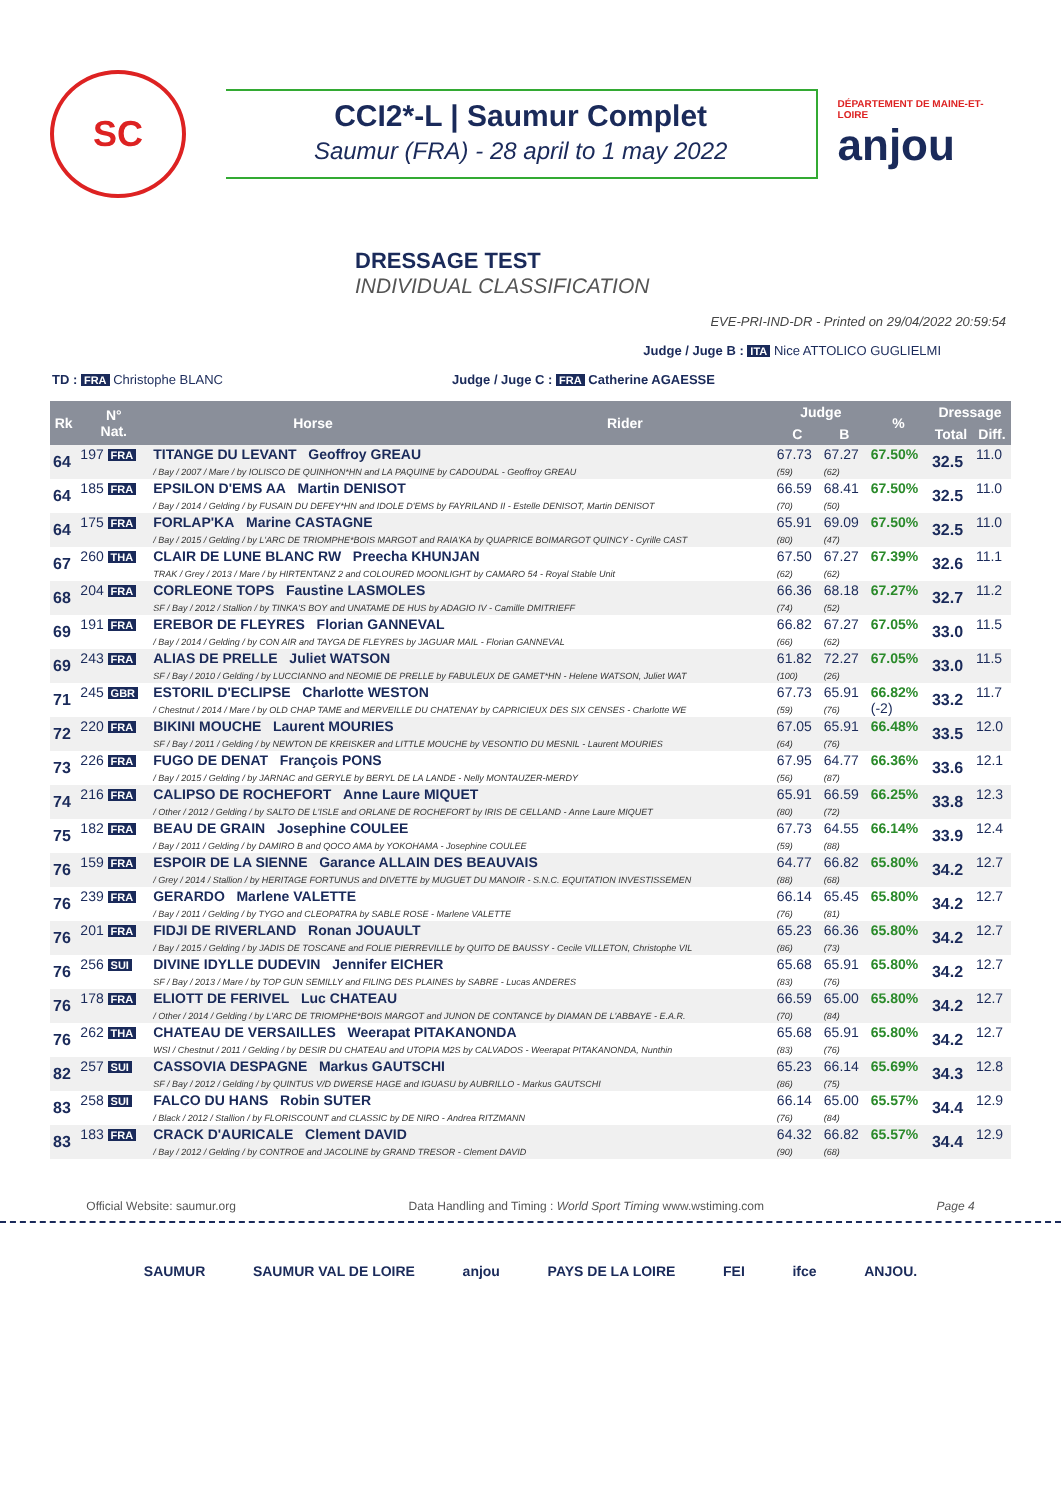SC
CCI2*-L | Saumur Complet
Saumur (FRA) - 28 april to 1 may 2022
DÉPARTEMENT DE MAINE-ET-LOIRE
anjou
DRESSAGE TEST
INDIVIDUAL CLASSIFICATION
EVE-PRI-IND-DR - Printed on 29/04/2022 20:59:54
Judge / Juge B : ITA Nice ATTOLICO GUGLIELMI
TD : FRA Christophe BLANC Judge / Juge C : FRA Catherine AGAESSE
| Rk | N° Nat. | Horse | Rider | Judge | | % | Dressage | |
| --- | --- | --- | --- | --- | --- | --- | --- | --- |
| | | | | C | B | | Total | Diff. |
| 64 | 197 FRA | TITANGE DU LEVANT Geoffroy GREAU / Bay / 2007 / Mare / by IOLISCO DE QUINHON*HN and LA PAQUINE by CADOUDAL - Geoffroy GREAU | | 67.73 (59) | 67.27 (62) | 67.50% | 32.5 | 11.0 |
| 64 | 185 FRA | EPSILON D'EMS AA Martin DENISOT / Bay / 2014 / Gelding / by FUSAIN DU DEFEY*HN and IDOLE D'EMS by FAYRILAND II - Estelle DENISOT, Martin DENISOT | | 66.59 (70) | 68.41 (50) | 67.50% | 32.5 | 11.0 |
| 64 | 175 FRA | FORLAP'KA Marine CASTAGNE / Bay / 2015 / Gelding / by L'ARC DE TRIOMPHE*BOIS MARGOT and RAIA'KA by QUAPRICE BOIMARGOT QUINCY - Cyrille CAST | | 65.91 (80) | 69.09 (47) | 67.50% | 32.5 | 11.0 |
| 67 | 260 THA | CLAIR DE LUNE BLANC RW Preecha KHUNJAN TRAK / Grey / 2013 / Mare / by HIRTENTANZ 2 and COLOURED MOONLIGHT by CAMARO 54 - Royal Stable Unit | | 67.50 (62) | 67.27 (62) | 67.39% | 32.6 | 11.1 |
| 68 | 204 FRA | CORLEONE TOPS Faustine LASMOLES SF / Bay / 2012 / Stallion / by TINKA'S BOY and UNATAME DE HUS by ADAGIO IV - Camille DMITRIEFF | | 66.36 (74) | 68.18 (52) | 67.27% | 32.7 | 11.2 |
| 69 | 191 FRA | EREBOR DE FLEYRES Florian GANNEVAL / Bay / 2014 / Gelding / by CON AIR and TAYGA DE FLEYRES by JAGUAR MAIL - Florian GANNEVAL | | 66.82 (66) | 67.27 (62) | 67.05% | 33.0 | 11.5 |
| 69 | 243 FRA | ALIAS DE PRELLE Juliet WATSON SF / Bay / 2010 / Gelding / by LUCCIANNO and NEOMIE DE PRELLE by FABULEUX DE GAMET*HN - Helene WATSON, Juliet WAT | | 61.82 (100) | 72.27 (26) | 67.05% | 33.0 | 11.5 |
| 71 | 245 GBR | ESTORIL D'ECLIPSE Charlotte WESTON / Chestnut / 2014 / Mare / by OLD CHAP TAME and MERVEILLE DU CHATENAY by CAPRICIEUX DES SIX CENSES - Charlotte WE | | 67.73 (59) | 65.91 (76) | 66.82% (-2) | 33.2 | 11.7 |
| 72 | 220 FRA | BIKINI MOUCHE Laurent MOURIES SF / Bay / 2011 / Gelding / by NEWTON DE KREISKER and LITTLE MOUCHE by VESONTIO DU MESNIL - Laurent MOURIES | | 67.05 (64) | 65.91 (76) | 66.48% | 33.5 | 12.0 |
| 73 | 226 FRA | FUGO DE DENAT François PONS / Bay / 2015 / Gelding / by JARNAC and GERYLE by BERYL DE LA LANDE - Nelly MONTAUZER-MERDY | | 67.95 (56) | 64.77 (87) | 66.36% | 33.6 | 12.1 |
| 74 | 216 FRA | CALIPSO DE ROCHEFORT Anne Laure MIQUET / Other / 2012 / Gelding / by SALTO DE L'ISLE and ORLANE DE ROCHEFORT by IRIS DE CELLAND - Anne Laure MIQUET | | 65.91 (80) | 66.59 (72) | 66.25% | 33.8 | 12.3 |
| 75 | 182 FRA | BEAU DE GRAIN Josephine COULEE / Bay / 2011 / Gelding / by DAMIRO B and QOCO AMA by YOKOHAMA - Josephine COULEE | | 67.73 (59) | 64.55 (88) | 66.14% | 33.9 | 12.4 |
| 76 | 159 FRA | ESPOIR DE LA SIENNE Garance ALLAIN DES BEAUVAIS / Grey / 2014 / Stallion / by HERITAGE FORTUNUS and DIVETTE by MUGUET DU MANOIR - S.N.C. EQUITATION INVESTISSEMEN | | 64.77 (88) | 66.82 (68) | 65.80% | 34.2 | 12.7 |
| 76 | 239 FRA | GERARDO Marlene VALETTE / Bay / 2011 / Gelding / by TYGO and CLEOPATRA by SABLE ROSE - Marlene VALETTE | | 66.14 (76) | 65.45 (81) | 65.80% | 34.2 | 12.7 |
| 76 | 201 FRA | FIDJI DE RIVERLAND Ronan JOUAULT / Bay / 2015 / Gelding / by JADIS DE TOSCANE and FOLIE PIERREVILLE by QUITO DE BAUSSY - Cecile VILLETON, Christophe VIL | | 65.23 (86) | 66.36 (73) | 65.80% | 34.2 | 12.7 |
| 76 | 256 SUI | DIVINE IDYLLE DUDEVIN Jennifer EICHER SF / Bay / 2013 / Mare / by TOP GUN SEMILLY and FILING DES PLAINES by SABRE - Lucas ANDERES | | 65.68 (83) | 65.91 (76) | 65.80% | 34.2 | 12.7 |
| 76 | 178 FRA | ELIOTT DE FERIVEL Luc CHATEAU / Other / 2014 / Gelding / by L'ARC DE TRIOMPHE*BOIS MARGOT and JUNON DE CONTANCE by DIAMAN DE L'ABBAYE - E.A.R. | | 66.59 (70) | 65.00 (84) | 65.80% | 34.2 | 12.7 |
| 76 | 262 THA | CHATEAU DE VERSAILLES Weerapat PITAKANONDA WSI / Chestnut / 2011 / Gelding / by DESIR DU CHATEAU and UTOPIA M2S by CALVADOS - Weerapat PITAKANONDA, Nunthin | | 65.68 (83) | 65.91 (76) | 65.80% | 34.2 | 12.7 |
| 82 | 257 SUI | CASSOVIA DESPAGNE Markus GAUTSCHI SF / Bay / 2012 / Gelding / by QUINTUS V/D DWERSE HAGE and IGUASU by AUBRILLO - Markus GAUTSCHI | | 65.23 (86) | 66.14 (75) | 65.69% | 34.3 | 12.8 |
| 83 | 258 SUI | FALCO DU HANS Robin SUTER / Black / 2012 / Stallion / by FLORISCOUNT and CLASSIC by DE NIRO - Andrea RITZMANN | | 66.14 (76) | 65.00 (84) | 65.57% | 34.4 | 12.9 |
| 83 | 183 FRA | CRACK D'AURICALE Clement DAVID / Bay / 2012 / Gelding / by CONTROE and JACOLINE by GRAND TRESOR - Clement DAVID | | 64.32 (90) | 66.82 (68) | 65.57% | 34.4 | 12.9 |
Official Website: saumur.org Data Handling and Timing : World Sport Timing www.wstiming.com Page 4
SAUMUR SAUMUR VAL DE LOIRE anjou PAYS DE LA LOIRE FEI ifce ANJOU.